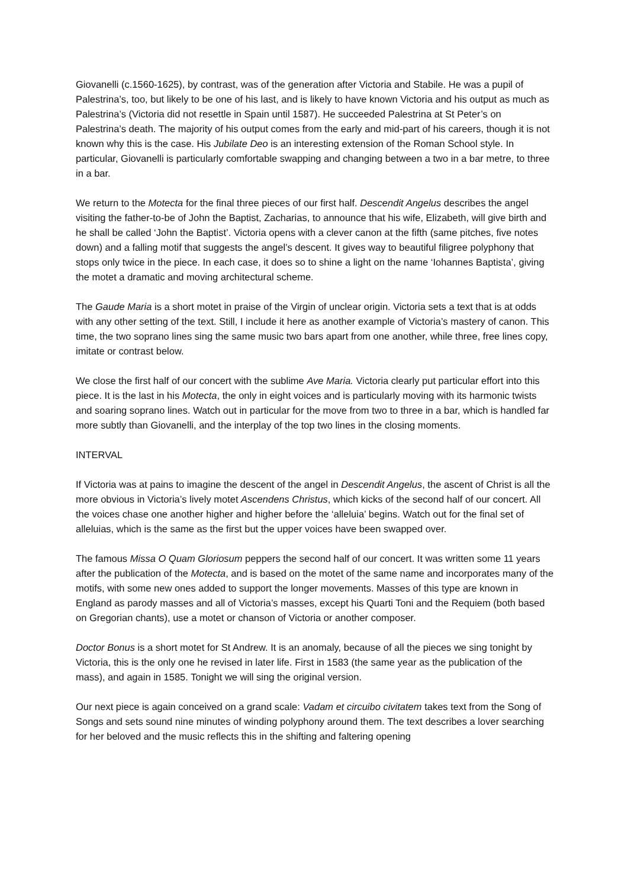Giovanelli (c.1560-1625), by contrast, was of the generation after Victoria and Stabile. He was a pupil of Palestrina’s, too, but likely to be one of his last, and is likely to have known Victoria and his output as much as Palestrina’s (Victoria did not resettle in Spain until 1587). He succeeded Palestrina at St Peter’s on Palestrina’s death. The majority of his output comes from the early and mid-part of his careers, though it is not known why this is the case. His Jubilate Deo is an interesting extension of the Roman School style. In particular, Giovanelli is particularly comfortable swapping and changing between a two in a bar metre, to three in a bar.
We return to the Motecta for the final three pieces of our first half. Descendit Angelus describes the angel visiting the father-to-be of John the Baptist, Zacharias, to announce that his wife, Elizabeth, will give birth and he shall be called ‘John the Baptist’. Victoria opens with a clever canon at the fifth (same pitches, five notes down) and a falling motif that suggests the angel’s descent. It gives way to beautiful filigree polyphony that stops only twice in the piece. In each case, it does so to shine a light on the name ‘Iohannes Baptista’, giving the motet a dramatic and moving architectural scheme.
The Gaude Maria is a short motet in praise of the Virgin of unclear origin. Victoria sets a text that is at odds with any other setting of the text. Still, I include it here as another example of Victoria’s mastery of canon. This time, the two soprano lines sing the same music two bars apart from one another, while three, free lines copy, imitate or contrast below.
We close the first half of our concert with the sublime Ave Maria. Victoria clearly put particular effort into this piece. It is the last in his Motecta, the only in eight voices and is particularly moving with its harmonic twists and soaring soprano lines. Watch out in particular for the move from two to three in a bar, which is handled far more subtly than Giovanelli, and the interplay of the top two lines in the closing moments.
INTERVAL
If Victoria was at pains to imagine the descent of the angel in Descendit Angelus, the ascent of Christ is all the more obvious in Victoria’s lively motet Ascendens Christus, which kicks of the second half of our concert. All the voices chase one another higher and higher before the ‘alleluia’ begins. Watch out for the final set of alleluias, which is the same as the first but the upper voices have been swapped over.
The famous Missa O Quam Gloriosum peppers the second half of our concert. It was written some 11 years after the publication of the Motecta, and is based on the motet of the same name and incorporates many of the motifs, with some new ones added to support the longer movements. Masses of this type are known in England as parody masses and all of Victoria’s masses, except his Quarti Toni and the Requiem (both based on Gregorian chants), use a motet or chanson of Victoria or another composer.
Doctor Bonus is a short motet for St Andrew. It is an anomaly, because of all the pieces we sing tonight by Victoria, this is the only one he revised in later life. First in 1583 (the same year as the publication of the mass), and again in 1585. Tonight we will sing the original version.
Our next piece is again conceived on a grand scale: Vadam et circuibo civitatem takes text from the Song of Songs and sets sound nine minutes of winding polyphony around them. The text describes a lover searching for her beloved and the music reflects this in the shifting and faltering opening